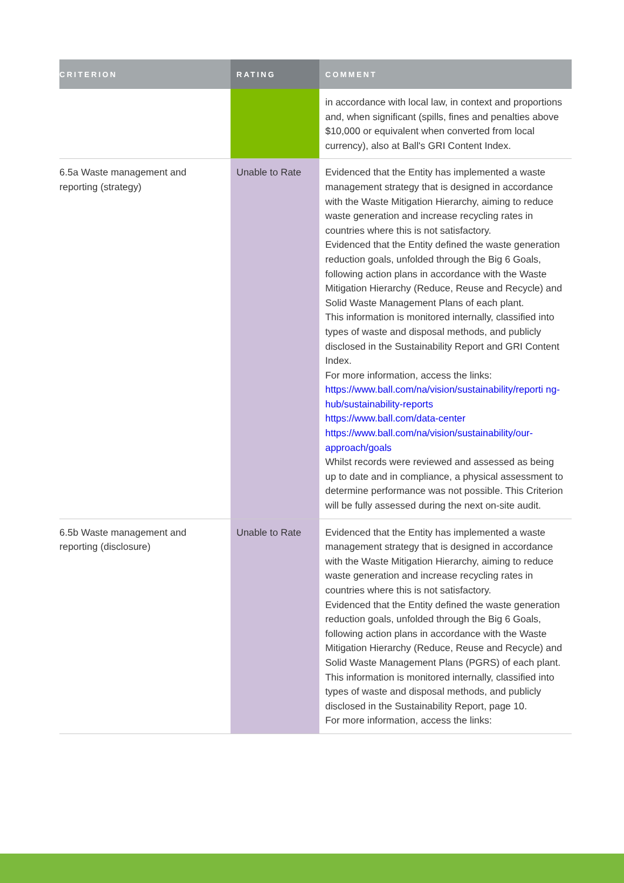| CRITERION | RATING | COMMENT |
| --- | --- | --- |
| | | in accordance with local law, in context and proportions and, when significant (spills, fines and penalties above $10,000 or equivalent when converted from local currency), also at Ball's GRI Content Index. |
| 6.5a Waste management and reporting (strategy) | Unable to Rate | Evidenced that the Entity has implemented a waste management strategy that is designed in accordance with the Waste Mitigation Hierarchy, aiming to reduce waste generation and increase recycling rates in countries where this is not satisfactory. Evidenced that the Entity defined the waste generation reduction goals, unfolded through the Big 6 Goals, following action plans in accordance with the Waste Mitigation Hierarchy (Reduce, Reuse and Recycle) and Solid Waste Management Plans of each plant. This information is monitored internally, classified into types of waste and disposal methods, and publicly disclosed in the Sustainability Report and GRI Content Index. For more information, access the links: https://www.ball.com/na/vision/sustainability/reporti ng-hub/sustainability-reports https://www.ball.com/data-center https://www.ball.com/na/vision/sustainability/our-approach/goals Whilst records were reviewed and assessed as being up to date and in compliance, a physical assessment to determine performance was not possible. This Criterion will be fully assessed during the next on-site audit. |
| 6.5b Waste management and reporting (disclosure) | Unable to Rate | Evidenced that the Entity has implemented a waste management strategy that is designed in accordance with the Waste Mitigation Hierarchy, aiming to reduce waste generation and increase recycling rates in countries where this is not satisfactory. Evidenced that the Entity defined the waste generation reduction goals, unfolded through the Big 6 Goals, following action plans in accordance with the Waste Mitigation Hierarchy (Reduce, Reuse and Recycle) and Solid Waste Management Plans (PGRS) of each plant. This information is monitored internally, classified into types of waste and disposal methods, and publicly disclosed in the Sustainability Report, page 10. For more information, access the links: |